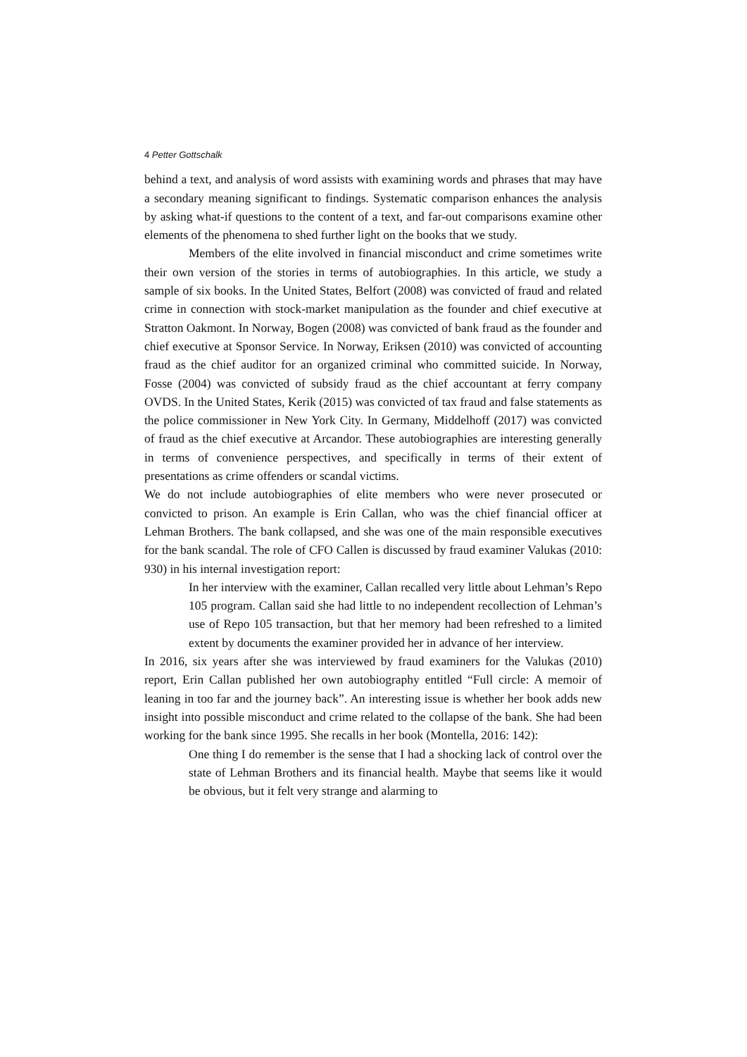4 Petter Gottschalk
behind a text, and analysis of word assists with examining words and phrases that may have a secondary meaning significant to findings. Systematic comparison enhances the analysis by asking what-if questions to the content of a text, and far-out comparisons examine other elements of the phenomena to shed further light on the books that we study.
Members of the elite involved in financial misconduct and crime sometimes write their own version of the stories in terms of autobiographies. In this article, we study a sample of six books. In the United States, Belfort (2008) was convicted of fraud and related crime in connection with stock-market manipulation as the founder and chief executive at Stratton Oakmont. In Norway, Bogen (2008) was convicted of bank fraud as the founder and chief executive at Sponsor Service. In Norway, Eriksen (2010) was convicted of accounting fraud as the chief auditor for an organized criminal who committed suicide. In Norway, Fosse (2004) was convicted of subsidy fraud as the chief accountant at ferry company OVDS. In the United States, Kerik (2015) was convicted of tax fraud and false statements as the police commissioner in New York City. In Germany, Middelhoff (2017) was convicted of fraud as the chief executive at Arcandor. These autobiographies are interesting generally in terms of convenience perspectives, and specifically in terms of their extent of presentations as crime offenders or scandal victims.
We do not include autobiographies of elite members who were never prosecuted or convicted to prison. An example is Erin Callan, who was the chief financial officer at Lehman Brothers. The bank collapsed, and she was one of the main responsible executives for the bank scandal. The role of CFO Callen is discussed by fraud examiner Valukas (2010: 930) in his internal investigation report:
In her interview with the examiner, Callan recalled very little about Lehman’s Repo 105 program. Callan said she had little to no independent recollection of Lehman’s use of Repo 105 transaction, but that her memory had been refreshed to a limited extent by documents the examiner provided her in advance of her interview.
In 2016, six years after she was interviewed by fraud examiners for the Valukas (2010) report, Erin Callan published her own autobiography entitled “Full circle: A memoir of leaning in too far and the journey back”. An interesting issue is whether her book adds new insight into possible misconduct and crime related to the collapse of the bank. She had been working for the bank since 1995. She recalls in her book (Montella, 2016: 142):
One thing I do remember is the sense that I had a shocking lack of control over the state of Lehman Brothers and its financial health. Maybe that seems like it would be obvious, but it felt very strange and alarming to